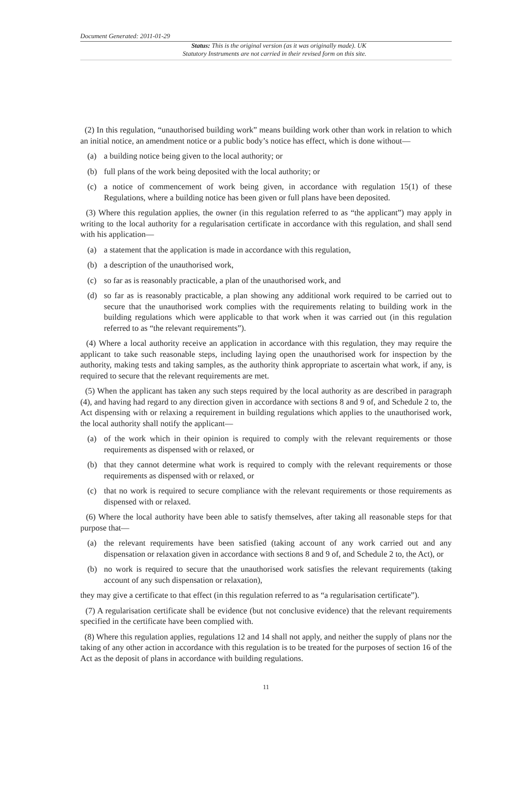Document Generated: 2011-01-29
Status: This is the original version (as it was originally made). UK
Statutory Instruments are not carried in their revised form on this site.
(2) In this regulation, “unauthorised building work” means building work other than work in relation to which an initial notice, an amendment notice or a public body’s notice has effect, which is done without—
(a) a building notice being given to the local authority; or
(b) full plans of the work being deposited with the local authority; or
(c) a notice of commencement of work being given, in accordance with regulation 15(1) of these Regulations, where a building notice has been given or full plans have been deposited.
(3) Where this regulation applies, the owner (in this regulation referred to as “the applicant”) may apply in writing to the local authority for a regularisation certificate in accordance with this regulation, and shall send with his application—
(a) a statement that the application is made in accordance with this regulation,
(b) a description of the unauthorised work,
(c) so far as is reasonably practicable, a plan of the unauthorised work, and
(d) so far as is reasonably practicable, a plan showing any additional work required to be carried out to secure that the unauthorised work complies with the requirements relating to building work in the building regulations which were applicable to that work when it was carried out (in this regulation referred to as “the relevant requirements”).
(4) Where a local authority receive an application in accordance with this regulation, they may require the applicant to take such reasonable steps, including laying open the unauthorised work for inspection by the authority, making tests and taking samples, as the authority think appropriate to ascertain what work, if any, is required to secure that the relevant requirements are met.
(5) When the applicant has taken any such steps required by the local authority as are described in paragraph (4), and having had regard to any direction given in accordance with sections 8 and 9 of, and Schedule 2 to, the Act dispensing with or relaxing a requirement in building regulations which applies to the unauthorised work, the local authority shall notify the applicant—
(a) of the work which in their opinion is required to comply with the relevant requirements or those requirements as dispensed with or relaxed, or
(b) that they cannot determine what work is required to comply with the relevant requirements or those requirements as dispensed with or relaxed, or
(c) that no work is required to secure compliance with the relevant requirements or those requirements as dispensed with or relaxed.
(6) Where the local authority have been able to satisfy themselves, after taking all reasonable steps for that purpose that—
(a) the relevant requirements have been satisfied (taking account of any work carried out and any dispensation or relaxation given in accordance with sections 8 and 9 of, and Schedule 2 to, the Act), or
(b) no work is required to secure that the unauthorised work satisfies the relevant requirements (taking account of any such dispensation or relaxation),
they may give a certificate to that effect (in this regulation referred to as “a regularisation certificate”).
(7) A regularisation certificate shall be evidence (but not conclusive evidence) that the relevant requirements specified in the certificate have been complied with.
(8) Where this regulation applies, regulations 12 and 14 shall not apply, and neither the supply of plans nor the taking of any other action in accordance with this regulation is to be treated for the purposes of section 16 of the Act as the deposit of plans in accordance with building regulations.
11